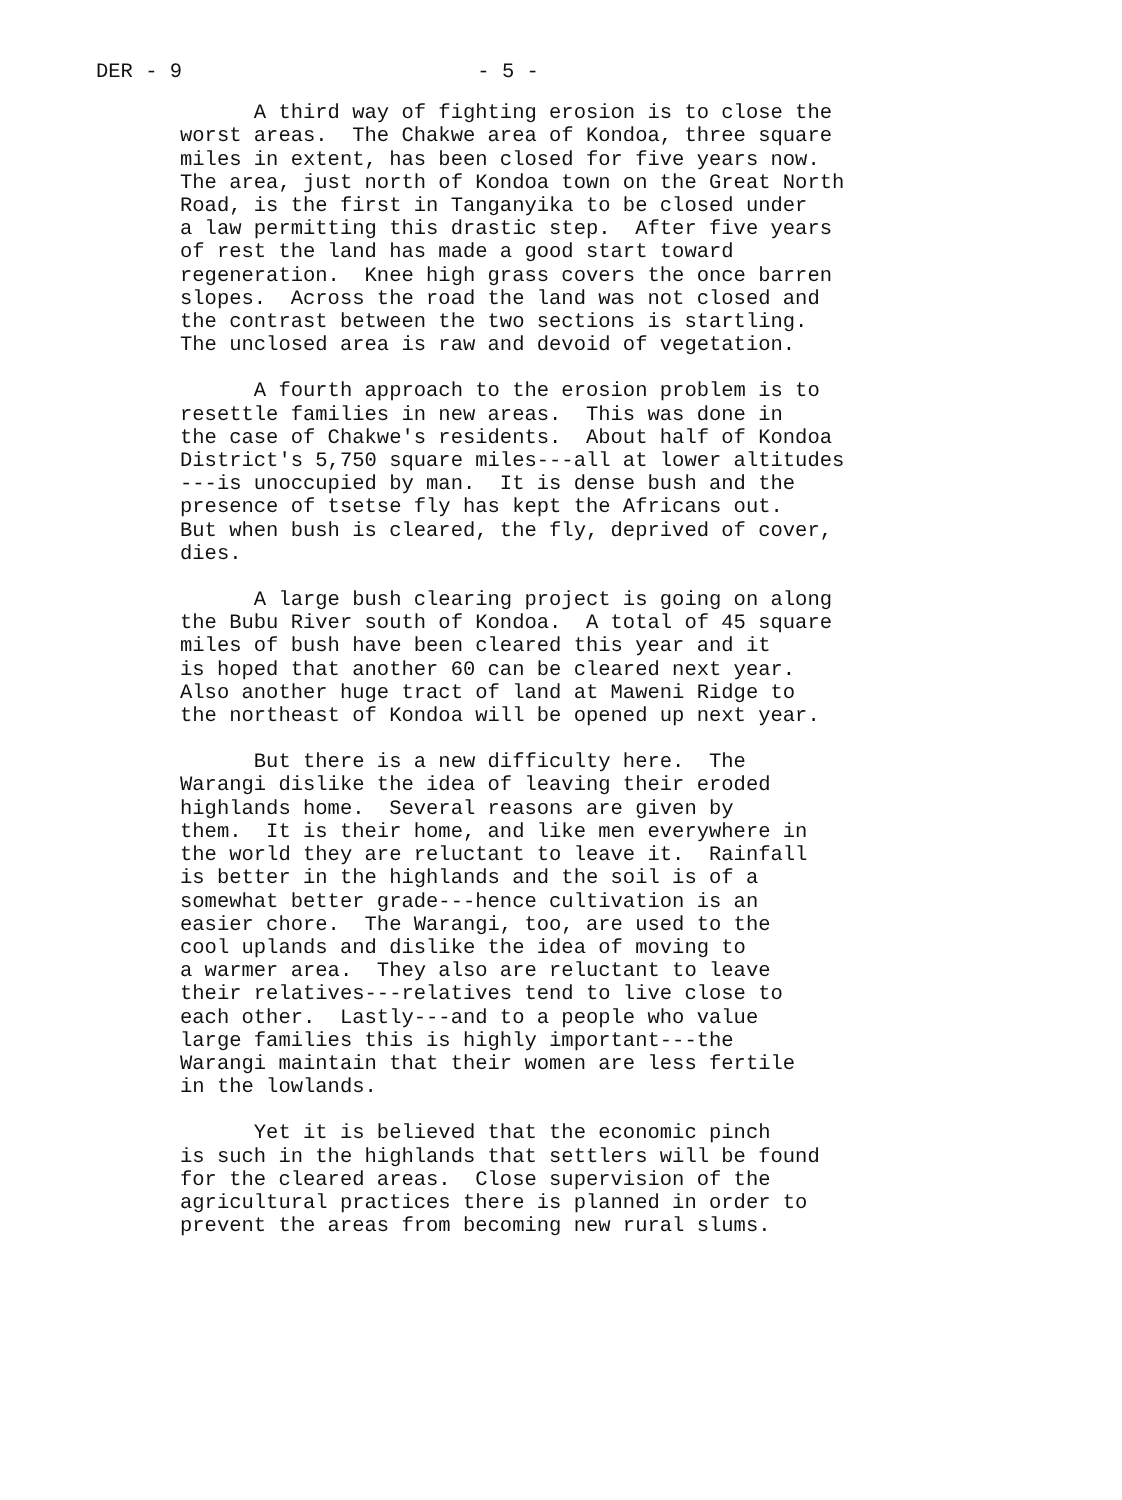DER - 9 - 5 -
A third way of fighting erosion is to close the worst areas. The Chakwe area of Kondoa, three square miles in extent, has been closed for five years now. The area, just north of Kondoa town on the Great North Road, is the first in Tanganyika to be closed under a law permitting this drastic step. After five years of rest the land has made a good start toward regeneration. Knee high grass covers the once barren slopes. Across the road the land was not closed and the contrast between the two sections is startling. The unclosed area is raw and devoid of vegetation.
A fourth approach to the erosion problem is to resettle families in new areas. This was done in the case of Chakwe's residents. About half of Kondoa District's 5,750 square miles---all at lower altitudes ---is unoccupied by man. It is dense bush and the presence of tsetse fly has kept the Africans out. But when bush is cleared, the fly, deprived of cover, dies.
A large bush clearing project is going on along the Bubu River south of Kondoa. A total of 45 square miles of bush have been cleared this year and it is hoped that another 60 can be cleared next year. Also another huge tract of land at Maweni Ridge to the northeast of Kondoa will be opened up next year.
But there is a new difficulty here. The Warangi dislike the idea of leaving their eroded highlands home. Several reasons are given by them. It is their home, and like men everywhere in the world they are reluctant to leave it. Rainfall is better in the highlands and the soil is of a somewhat better grade---hence cultivation is an easier chore. The Warangi, too, are used to the cool uplands and dislike the idea of moving to a warmer area. They also are reluctant to leave their relatives---relatives tend to live close to each other. Lastly---and to a people who value large families this is highly important---the Warangi maintain that their women are less fertile in the lowlands.
Yet it is believed that the economic pinch is such in the highlands that settlers will be found for the cleared areas. Close supervision of the agricultural practices there is planned in order to prevent the areas from becoming new rural slums.